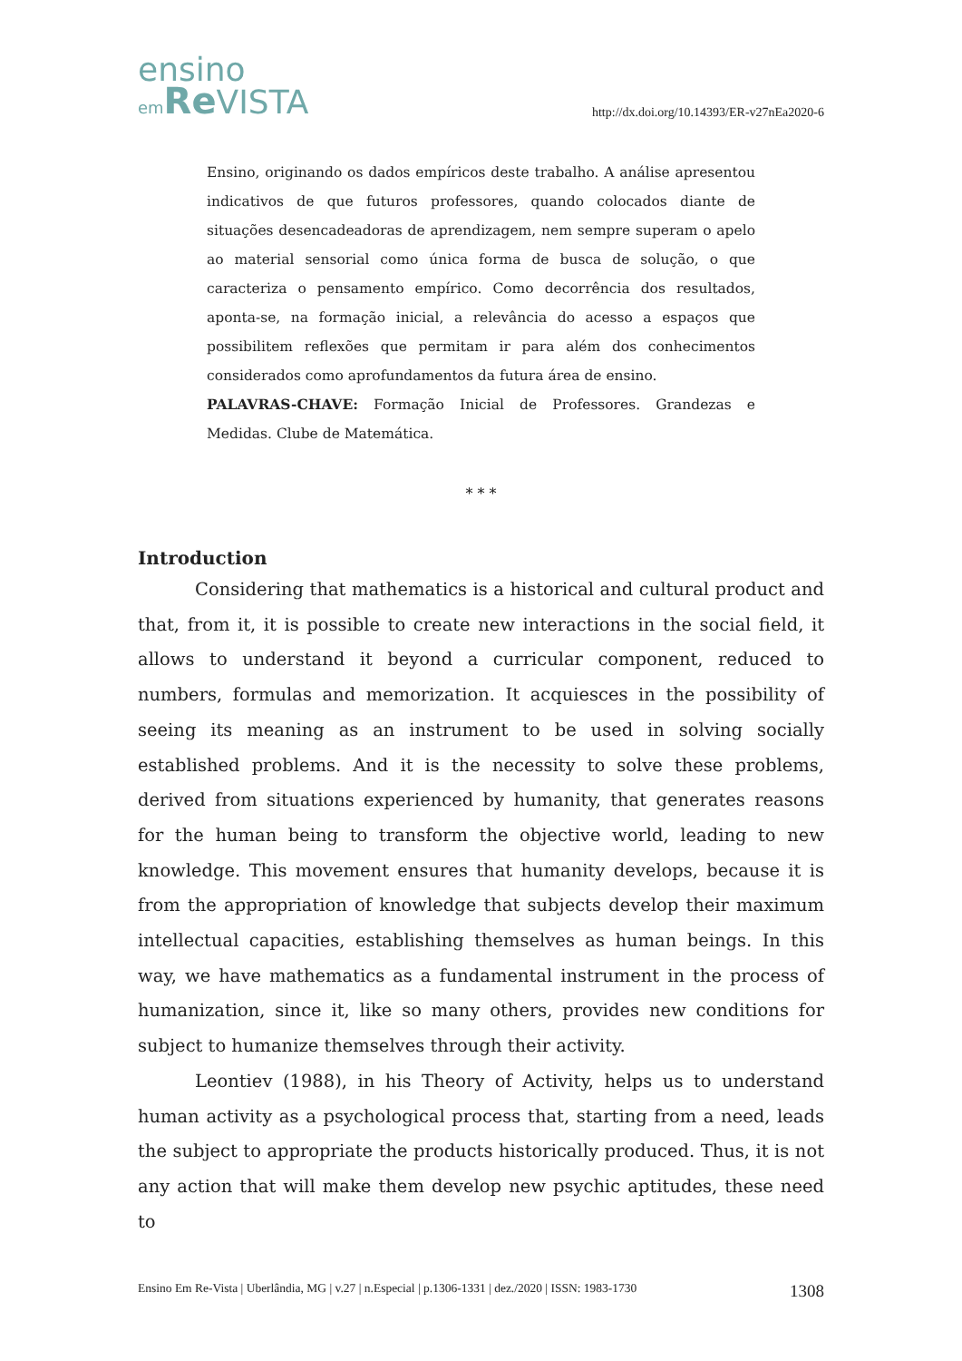ensino
em Re VISTA
http://dx.doi.org/10.14393/ER-v27nEa2020-6
Ensino, originando os dados empíricos deste trabalho. A análise apresentou indicativos de que futuros professores, quando colocados diante de situações desencadeadoras de aprendizagem, nem sempre superam o apelo ao material sensorial como única forma de busca de solução, o que caracteriza o pensamento empírico. Como decorrência dos resultados, aponta-se, na formação inicial, a relevância do acesso a espaços que possibilitem reflexões que permitam ir para além dos conhecimentos considerados como aprofundamentos da futura área de ensino.
PALAVRAS-CHAVE: Formação Inicial de Professores. Grandezas e Medidas. Clube de Matemática.
* * *
Introduction
Considering that mathematics is a historical and cultural product and that, from it, it is possible to create new interactions in the social field, it allows to understand it beyond a curricular component, reduced to numbers, formulas and memorization. It acquiesces in the possibility of seeing its meaning as an instrument to be used in solving socially established problems. And it is the necessity to solve these problems, derived from situations experienced by humanity, that generates reasons for the human being to transform the objective world, leading to new knowledge. This movement ensures that humanity develops, because it is from the appropriation of knowledge that subjects develop their maximum intellectual capacities, establishing themselves as human beings. In this way, we have mathematics as a fundamental instrument in the process of humanization, since it, like so many others, provides new conditions for subject to humanize themselves through their activity.
Leontiev (1988), in his Theory of Activity, helps us to understand human activity as a psychological process that, starting from a need, leads the subject to appropriate the products historically produced. Thus, it is not any action that will make them develop new psychic aptitudes, these need to
Ensino Em Re-Vista | Uberlândia, MG | v.27 | n.Especial | p.1306-1331 | dez./2020 | ISSN: 1983-1730 1308